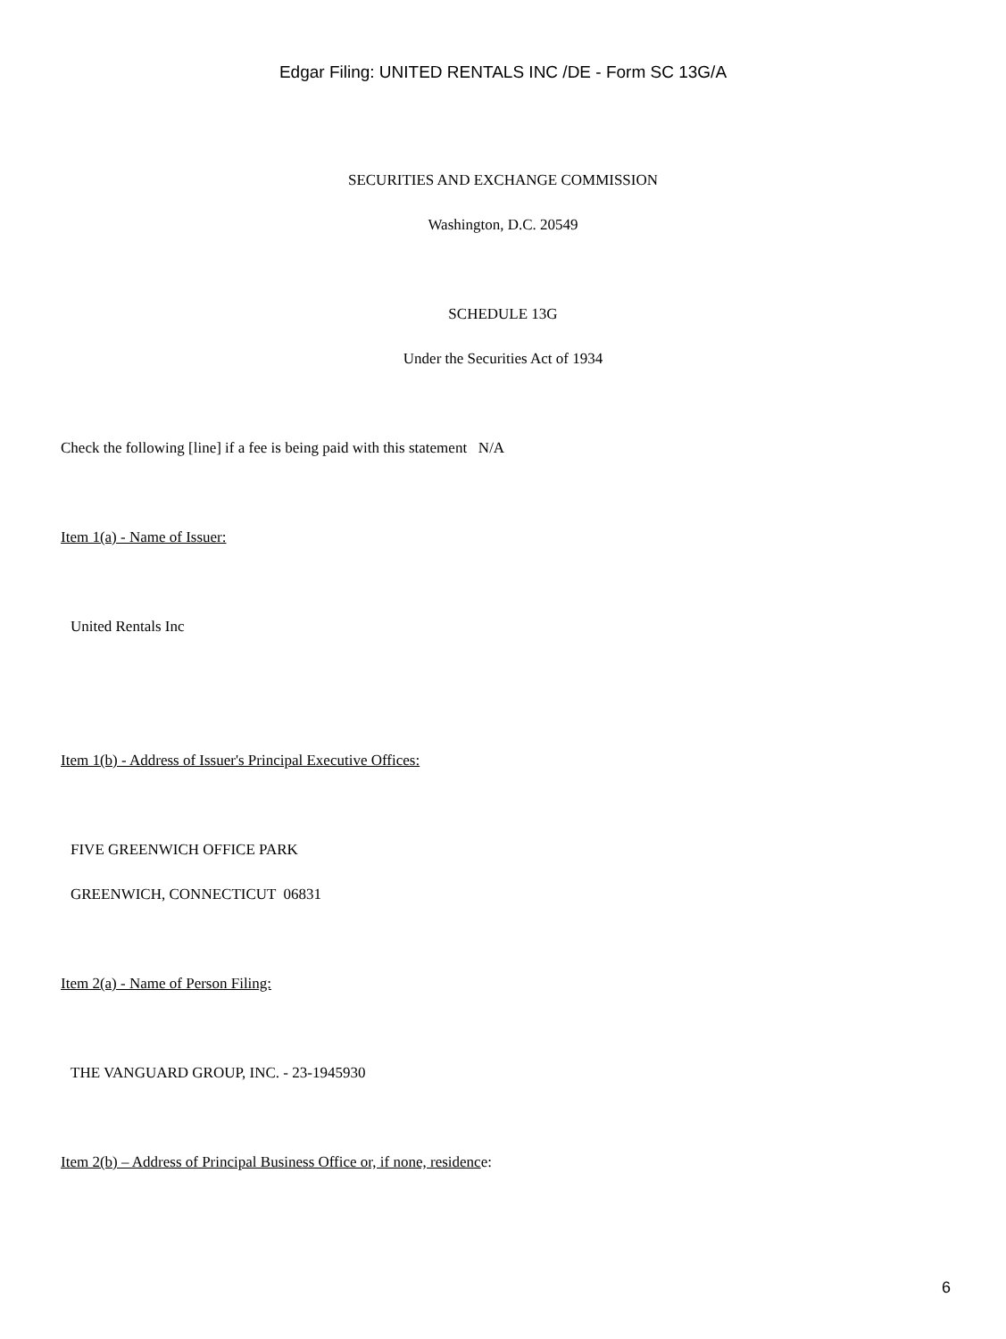Edgar Filing: UNITED RENTALS INC /DE - Form SC 13G/A
SECURITIES AND EXCHANGE COMMISSION
Washington, D.C. 20549
SCHEDULE 13G
Under the Securities Act of 1934
Check the following [line] if a fee is being paid with this statement N/A
Item 1(a) - Name of Issuer:
United Rentals Inc
Item 1(b) - Address of Issuer's Principal Executive Offices:
FIVE GREENWICH OFFICE PARK
GREENWICH, CONNECTICUT 06831
Item 2(a) - Name of Person Filing:
THE VANGUARD GROUP, INC. - 23-1945930
Item 2(b) – Address of Principal Business Office or, if none, residence:
6